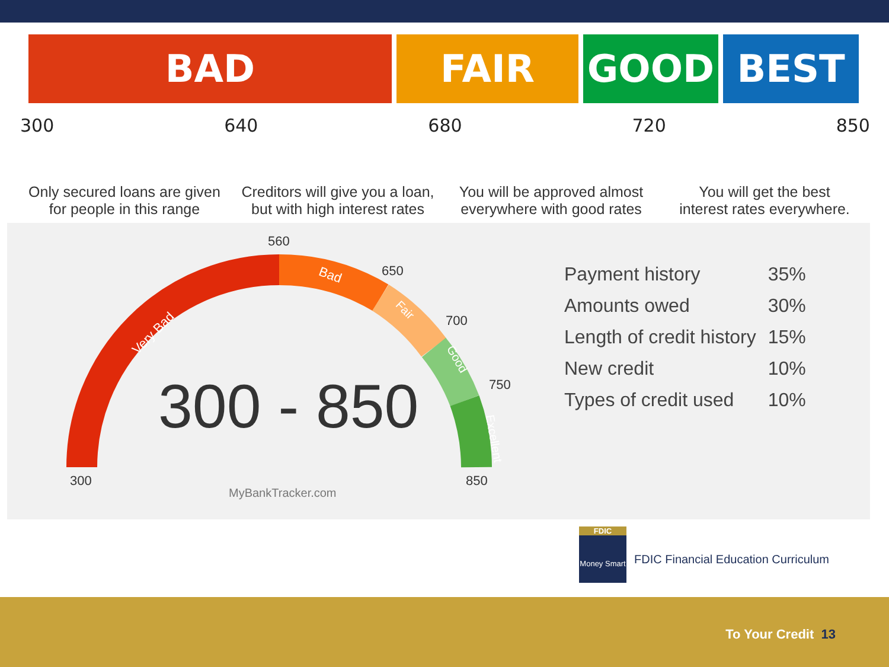BAD FAIR GOOD BEST
300 640 680 720 850
Only secured loans are given
for people in this range
Creditors will give you a loan,
but with high interest rates
You will be approved almost
everywhere with good rates
You will get the best
interest rates everywhere.
560
650
700
750
300
850
Very Bad
Bad
Fair
Good
Excellent
300 - 850
MyBankTracker.com
| Payment history | 35% |
| Amounts owed | 30% |
| Length of credit history | 15% |
| New credit | 10% |
| Types of credit used | 10% |
FDIC
Money Smart
FDIC Financial Education Curriculum
To Your Credit 13